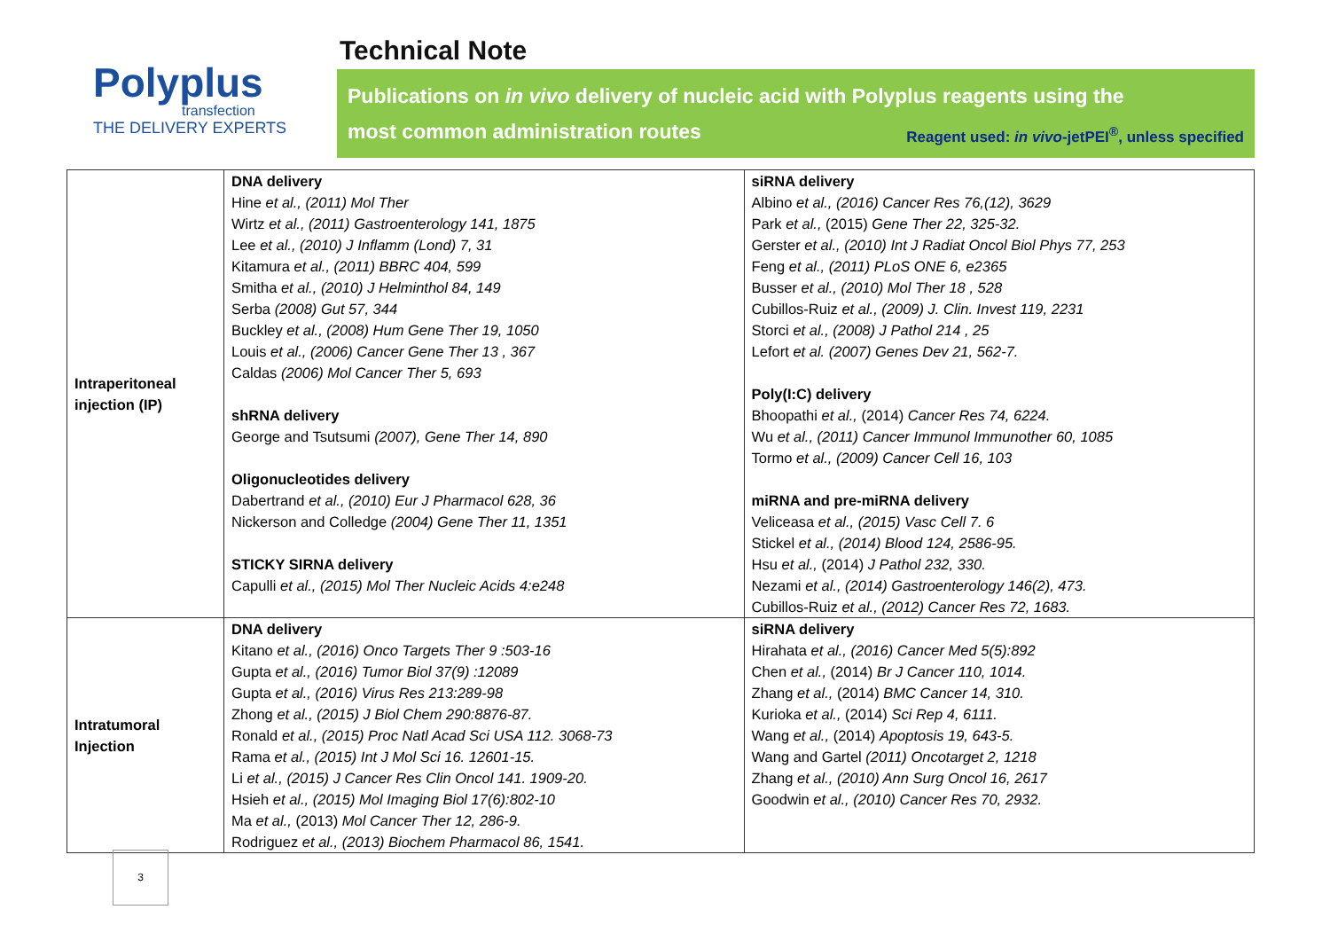Polyplus
transfection
THE DELIVERY EXPERTS
Technical Note
Publications on in vivo delivery of nucleic acid with Polyplus reagents using the
most common administration routes Reagent used: in vivo-jetPEI<sup>®</sup>, unless specified
| Intraperitoneal injection (IP) | DNA delivery Hine et al., (2011) Mol Ther Wirtz et al., (2011) Gastroenterology 141, 1875 Lee et al., (2010) J Inflamm (Lond) 7, 31 Kitamura et al., (2011) BBRC 404, 599 Smitha et al., (2010) J Helminthol 84, 149 Serba (2008) Gut 57, 344 Buckley et al., (2008) Hum Gene Ther 19, 1050 Louis et al., (2006) Cancer Gene Ther 13 , 367 Caldas (2006) Mol Cancer Ther 5, 693 shRNA delivery George and Tsutsumi (2007), Gene Ther 14, 890 Oligonucleotides delivery Dabertrand et al., (2010) Eur J Pharmacol 628, 36 Nickerson and Colledge (2004) Gene Ther 11, 1351 STICKY SIRNA delivery Capulli et al., (2015) Mol Ther Nucleic Acids 4:e248 | siRNA delivery Albino et al., (2016) Cancer Res 76,(12), 3629 Park et al., (2015) Gene Ther 22, 325-32. Gerster et al., (2010) Int J Radiat Oncol Biol Phys 77, 253 Feng et al., (2011) PLoS ONE 6, e2365 Busser et al., (2010) Mol Ther 18 , 528 Cubillos-Ruiz et al., (2009) J. Clin. Invest 119, 2231 Storci et al., (2008) J Pathol 214 , 25 Lefort et al. (2007) Genes Dev 21, 562-7. Poly(I:C) delivery Bhoopathi et al., (2014) Cancer Res 74, 6224. Wu et al., (2011) Cancer Immunol Immunother 60, 1085 Tormo et al., (2009) Cancer Cell 16, 103 miRNA and pre-miRNA delivery Veliceasa et al., (2015) Vasc Cell 7. 6 Stickel et al., (2014) Blood 124, 2586-95. Hsu et al., (2014) J Pathol 232, 330. Nezami et al., (2014) Gastroenterology 146(2), 473. Cubillos-Ruiz et al., (2012) Cancer Res 72, 1683. |
| Intratumoral Injection | DNA delivery Kitano et al., (2016) Onco Targets Ther 9 :503-16 Gupta et al., (2016) Tumor Biol 37(9) :12089 Gupta et al., (2016) Virus Res 213:289-98 Zhong et al., (2015) J Biol Chem 290:8876-87. Ronald et al., (2015) Proc Natl Acad Sci USA 112. 3068-73 Rama et al., (2015) Int J Mol Sci 16. 12601-15. Li et al., (2015) J Cancer Res Clin Oncol 141. 1909-20. Hsieh et al., (2015) Mol Imaging Biol 17(6):802-10 Ma et al., (2013) Mol Cancer Ther 12, 286-9. Rodriguez et al., (2013) Biochem Pharmacol 86, 1541. | siRNA delivery Hirahata et al., (2016) Cancer Med 5(5):892 Chen et al., (2014) Br J Cancer 110, 1014. Zhang et al., (2014) BMC Cancer 14, 310. Kurioka et al., (2014) Sci Rep 4, 6111. Wang et al., (2014) Apoptosis 19, 643-5. Wang and Gartel (2011) Oncotarget 2, 1218 Zhang et al., (2010) Ann Surg Oncol 16, 2617 Goodwin et al., (2010) Cancer Res 70, 2932. |
3